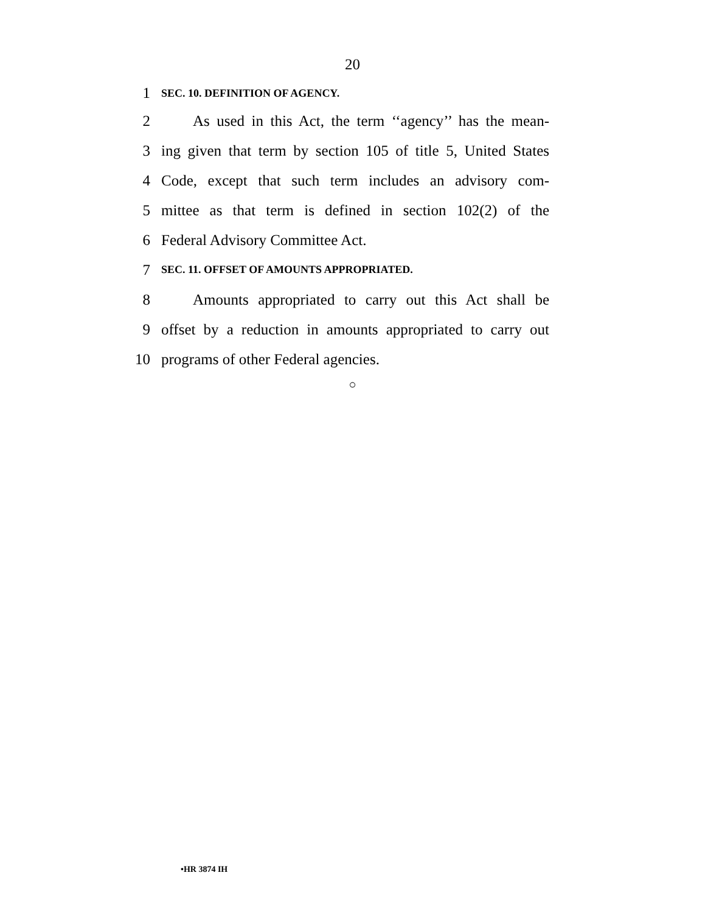20
1
SEC. 10. DEFINITION OF AGENCY.
2
As used in this Act, the term ‘‘agency’’ has the mean-
3
ing given that term by section 105 of title 5, United States
4
Code, except that such term includes an advisory com-
5
mittee as that term is defined in section 102(2) of the
6 Federal Advisory Committee Act.
7
SEC. 11. OFFSET OF AMOUNTS APPROPRIATED.
8
Amounts appropriated to carry out this Act shall be
9
offset by a reduction in amounts appropriated to carry out
10 programs of other Federal agencies.
○
•HR 3874 IH